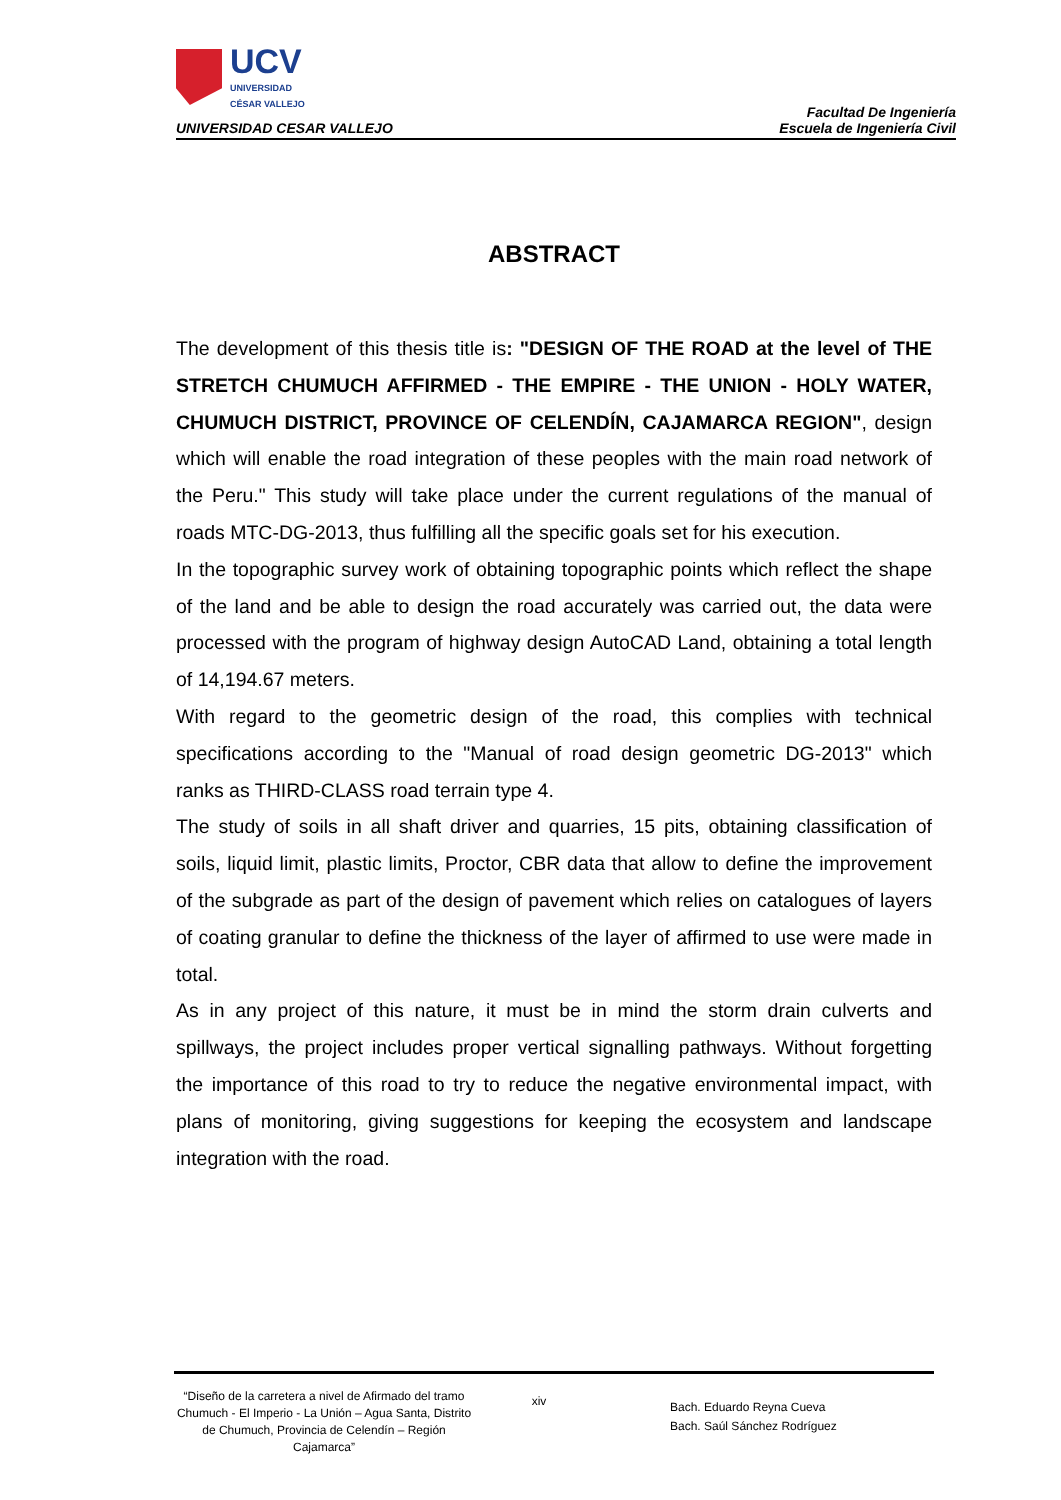UCV
UNIVERSIDAD
CÉSAR VALLEJO
UNIVERSIDAD CESAR VALLEJO
Facultad De Ingeniería
Escuela de Ingeniería Civil
ABSTRACT
The development of this thesis title is: "DESIGN OF THE ROAD at the level of THE STRETCH CHUMUCH AFFIRMED - THE EMPIRE - THE UNION - HOLY WATER, CHUMUCH DISTRICT, PROVINCE OF CELENDÍN, CAJAMARCA REGION", design which will enable the road integration of these peoples with the main road network of the Peru." This study will take place under the current regulations of the manual of roads MTC-DG-2013, thus fulfilling all the specific goals set for his execution.
In the topographic survey work of obtaining topographic points which reflect the shape of the land and be able to design the road accurately was carried out, the data were processed with the program of highway design AutoCAD Land, obtaining a total length of 14,194.67 meters.
With regard to the geometric design of the road, this complies with technical specifications according to the "Manual of road design geometric DG-2013" which ranks as THIRD-CLASS road terrain type 4.
The study of soils in all shaft driver and quarries, 15 pits, obtaining classification of soils, liquid limit, plastic limits, Proctor, CBR data that allow to define the improvement of the subgrade as part of the design of pavement which relies on catalogues of layers of coating granular to define the thickness of the layer of affirmed to use were made in total.
As in any project of this nature, it must be in mind the storm drain culverts and spillways, the project includes proper vertical signalling pathways. Without forgetting the importance of this road to try to reduce the negative environmental impact, with plans of monitoring, giving suggestions for keeping the ecosystem and landscape integration with the road.
“Diseño de la carretera a nivel de Afirmado del tramo Chumuch - El Imperio - La Unión – Agua Santa, Distrito de Chumuch, Provincia de Celendín – Región Cajamarca”
xiv
Bach. Eduardo Reyna Cueva
Bach. Saúl Sánchez Rodríguez